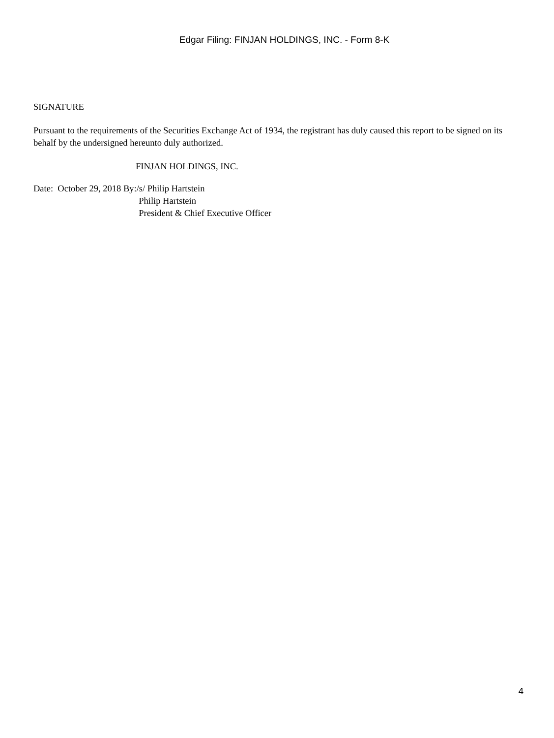Edgar Filing: FINJAN HOLDINGS, INC. - Form 8-K
SIGNATURE
Pursuant to the requirements of the Securities Exchange Act of 1934, the registrant has duly caused this report to be signed on its behalf by the undersigned hereunto duly authorized.
FINJAN HOLDINGS, INC.
| Date: October 29, 2018 | By: | /s/ Philip Hartstein |
| | | Philip Hartstein |
| | | President & Chief Executive Officer |
4